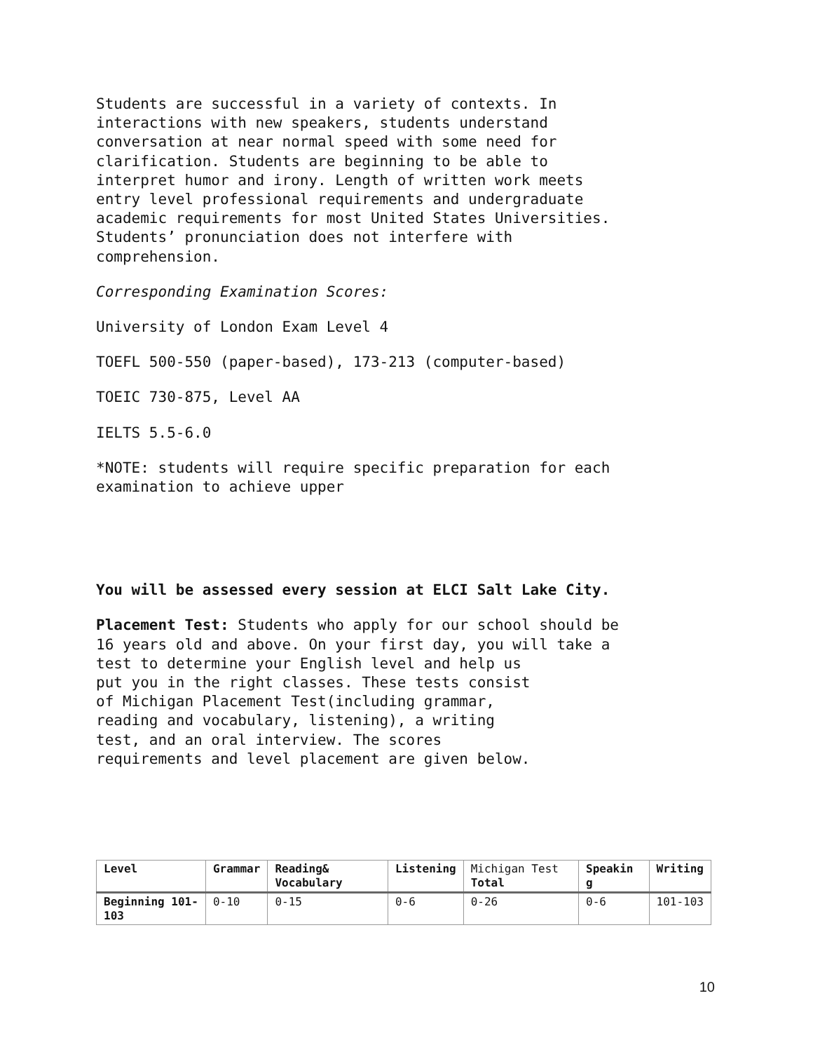Students are successful in a variety of contexts. In
interactions with new speakers, students understand
conversation at near normal speed with some need for
clarification. Students are beginning to be able to
interpret humor and irony. Length of written work meets
entry level professional requirements and undergraduate
academic requirements for most United States Universities.
Students’ pronunciation does not interfere with
comprehension.
Corresponding Examination Scores:
University of London Exam Level 4
TOEFL 500-550 (paper-based), 173-213 (computer-based)
TOEIC 730-875, Level AA
IELTS 5.5-6.0
*NOTE: students will require specific preparation for each
examination to achieve upper
You will be assessed every session at ELCI Salt Lake City.
Placement Test: Students who apply for our school should be
16 years old and above. On your first day, you will take a
test to determine your English level and help us
put you in the right classes. These tests consist
of Michigan Placement Test(including grammar,
reading and vocabulary, listening), a writing
test, and an oral interview. The scores
requirements and level placement are given below.
| Level | Grammar | Reading& Vocabulary | Listening | Michigan Test Total | Speakin g | Writing |
| --- | --- | --- | --- | --- | --- | --- |
| Beginning 101-103 | 0-10 | 0-15 | 0-6 | 0-26 | 0-6 | 101-103 |
10